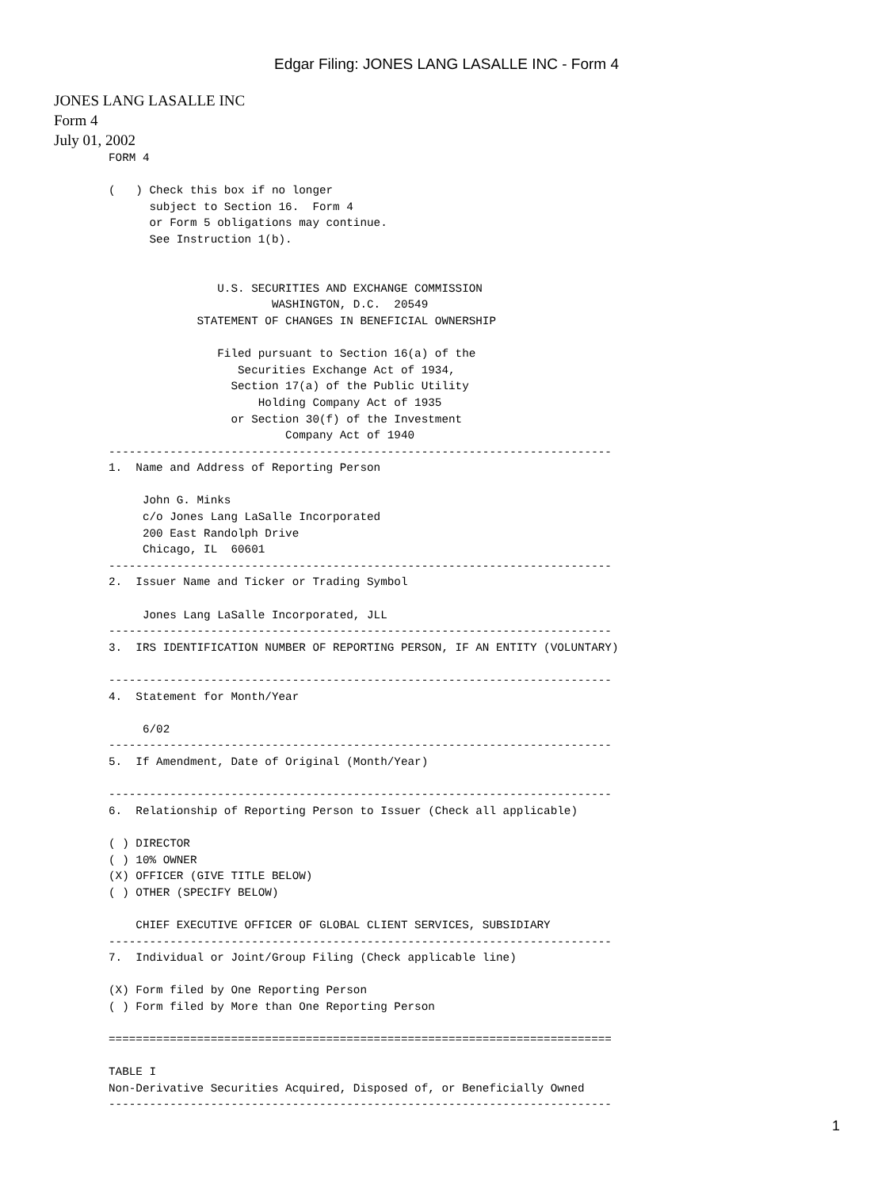Edgar Filing: JONES LANG LASALLE INC - Form 4
JONES LANG LASALLE INC
Form 4
July 01, 2002
FORM 4

(   ) Check this box if no longer
      subject to Section 16.  Form 4
      or Form 5 obligations may continue.
      See Instruction 1(b).


                U.S. SECURITIES AND EXCHANGE COMMISSION
                        WASHINGTON, D.C.  20549
             STATEMENT OF CHANGES IN BENEFICIAL OWNERSHIP

                Filed pursuant to Section 16(a) of the
                   Securities Exchange Act of 1934,
                  Section 17(a) of the Public Utility
                      Holding Company Act of 1935
                  or Section 30(f) of the Investment
                          Company Act of 1940
--------------------------------------------------------------------------
1.  Name and Address of Reporting Person

     John G. Minks
     c/o Jones Lang LaSalle Incorporated
     200 East Randolph Drive
     Chicago, IL  60601
--------------------------------------------------------------------------
2.  Issuer Name and Ticker or Trading Symbol

     Jones Lang LaSalle Incorporated, JLL
--------------------------------------------------------------------------
3.  IRS IDENTIFICATION NUMBER OF REPORTING PERSON, IF AN ENTITY (VOLUNTARY)

--------------------------------------------------------------------------
4.  Statement for Month/Year

     6/02
--------------------------------------------------------------------------
5.  If Amendment, Date of Original (Month/Year)

--------------------------------------------------------------------------
6.  Relationship of Reporting Person to Issuer (Check all applicable)

( ) DIRECTOR
( ) 10% OWNER
(X) OFFICER (GIVE TITLE BELOW)
( ) OTHER (SPECIFY BELOW)

    CHIEF EXECUTIVE OFFICER OF GLOBAL CLIENT SERVICES, SUBSIDIARY
--------------------------------------------------------------------------
7.  Individual or Joint/Group Filing (Check applicable line)

(X) Form filed by One Reporting Person
( ) Form filed by More than One Reporting Person

==========================================================================

TABLE I
Non-Derivative Securities Acquired, Disposed of, or Beneficially Owned
--------------------------------------------------------------------------
1